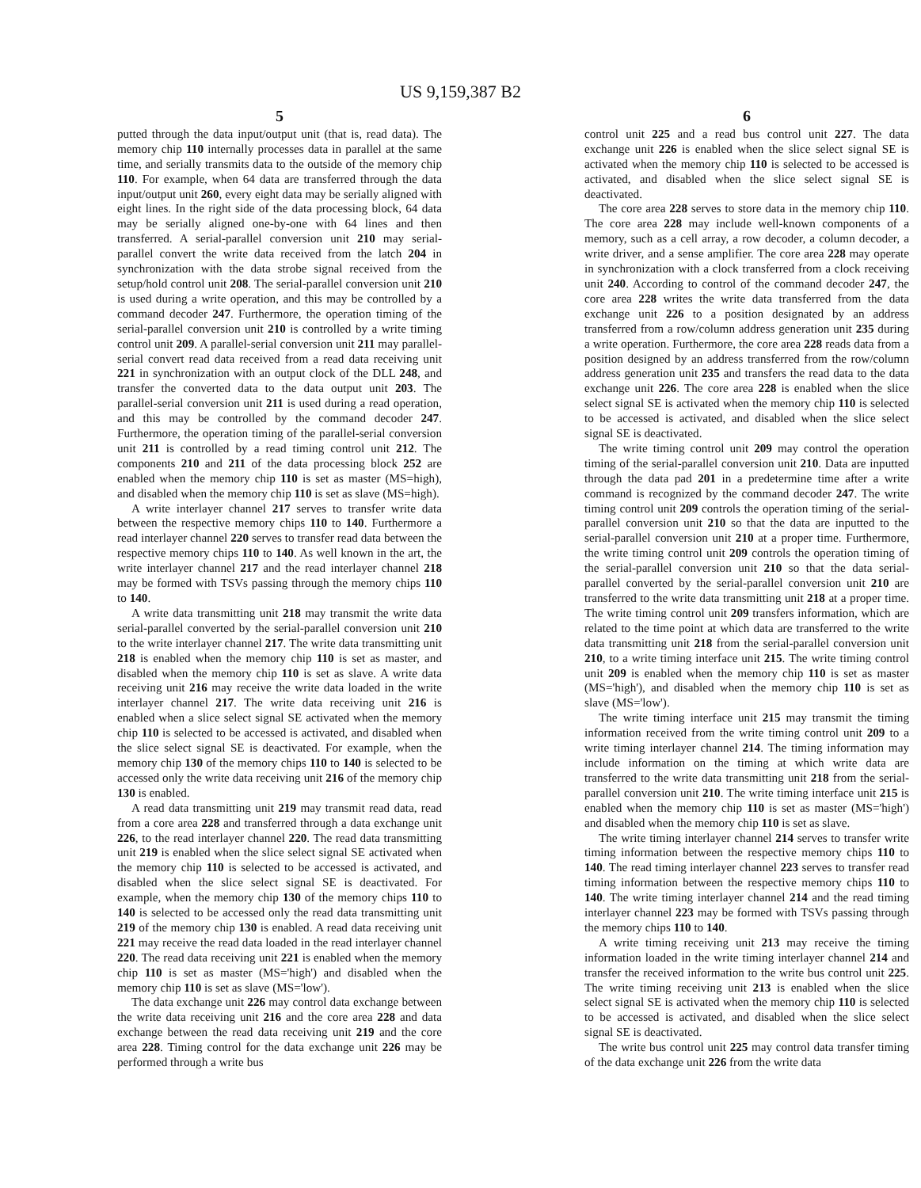US 9,159,387 B2
5
putted through the data input/output unit (that is, read data). The memory chip 110 internally processes data in parallel at the same time, and serially transmits data to the outside of the memory chip 110. For example, when 64 data are transferred through the data input/output unit 260, every eight data may be serially aligned with eight lines. In the right side of the data processing block, 64 data may be serially aligned one-by-one with 64 lines and then transferred. A serial-parallel conversion unit 210 may serial-parallel convert the write data received from the latch 204 in synchronization with the data strobe signal received from the setup/hold control unit 208. The serial-parallel conversion unit 210 is used during a write operation, and this may be controlled by a command decoder 247. Furthermore, the operation timing of the serial-parallel conversion unit 210 is controlled by a write timing control unit 209. A parallel-serial conversion unit 211 may parallel-serial convert read data received from a read data receiving unit 221 in synchronization with an output clock of the DLL 248, and transfer the converted data to the data output unit 203. The parallel-serial conversion unit 211 is used during a read operation, and this may be controlled by the command decoder 247. Furthermore, the operation timing of the parallel-serial conversion unit 211 is controlled by a read timing control unit 212. The components 210 and 211 of the data processing block 252 are enabled when the memory chip 110 is set as master (MS=high), and disabled when the memory chip 110 is set as slave (MS=high).
A write interlayer channel 217 serves to transfer write data between the respective memory chips 110 to 140. Furthermore a read interlayer channel 220 serves to transfer read data between the respective memory chips 110 to 140. As well known in the art, the write interlayer channel 217 and the read interlayer channel 218 may be formed with TSVs passing through the memory chips 110 to 140.
A write data transmitting unit 218 may transmit the write data serial-parallel converted by the serial-parallel conversion unit 210 to the write interlayer channel 217. The write data transmitting unit 218 is enabled when the memory chip 110 is set as master, and disabled when the memory chip 110 is set as slave. A write data receiving unit 216 may receive the write data loaded in the write interlayer channel 217. The write data receiving unit 216 is enabled when a slice select signal SE activated when the memory chip 110 is selected to be accessed is activated, and disabled when the slice select signal SE is deactivated. For example, when the memory chip 130 of the memory chips 110 to 140 is selected to be accessed only the write data receiving unit 216 of the memory chip 130 is enabled.
A read data transmitting unit 219 may transmit read data, read from a core area 228 and transferred through a data exchange unit 226, to the read interlayer channel 220. The read data transmitting unit 219 is enabled when the slice select signal SE activated when the memory chip 110 is selected to be accessed is activated, and disabled when the slice select signal SE is deactivated. For example, when the memory chip 130 of the memory chips 110 to 140 is selected to be accessed only the read data transmitting unit 219 of the memory chip 130 is enabled. A read data receiving unit 221 may receive the read data loaded in the read interlayer channel 220. The read data receiving unit 221 is enabled when the memory chip 110 is set as master (MS='high') and disabled when the memory chip 110 is set as slave (MS='low').
The data exchange unit 226 may control data exchange between the write data receiving unit 216 and the core area 228 and data exchange between the read data receiving unit 219 and the core area 228. Timing control for the data exchange unit 226 may be performed through a write bus
6
control unit 225 and a read bus control unit 227. The data exchange unit 226 is enabled when the slice select signal SE is activated when the memory chip 110 is selected to be accessed is activated, and disabled when the slice select signal SE is deactivated.
The core area 228 serves to store data in the memory chip 110. The core area 228 may include well-known components of a memory, such as a cell array, a row decoder, a column decoder, a write driver, and a sense amplifier. The core area 228 may operate in synchronization with a clock transferred from a clock receiving unit 240. According to control of the command decoder 247, the core area 228 writes the write data transferred from the data exchange unit 226 to a position designated by an address transferred from a row/column address generation unit 235 during a write operation. Furthermore, the core area 228 reads data from a position designed by an address transferred from the row/column address generation unit 235 and transfers the read data to the data exchange unit 226. The core area 228 is enabled when the slice select signal SE is activated when the memory chip 110 is selected to be accessed is activated, and disabled when the slice select signal SE is deactivated.
The write timing control unit 209 may control the operation timing of the serial-parallel conversion unit 210. Data are inputted through the data pad 201 in a predetermine time after a write command is recognized by the command decoder 247. The write timing control unit 209 controls the operation timing of the serial-parallel conversion unit 210 so that the data are inputted to the serial-parallel conversion unit 210 at a proper time. Furthermore, the write timing control unit 209 controls the operation timing of the serial-parallel conversion unit 210 so that the data serial-parallel converted by the serial-parallel conversion unit 210 are transferred to the write data transmitting unit 218 at a proper time. The write timing control unit 209 transfers information, which are related to the time point at which data are transferred to the write data transmitting unit 218 from the serial-parallel conversion unit 210, to a write timing interface unit 215. The write timing control unit 209 is enabled when the memory chip 110 is set as master (MS='high'), and disabled when the memory chip 110 is set as slave (MS='low').
The write timing interface unit 215 may transmit the timing information received from the write timing control unit 209 to a write timing interlayer channel 214. The timing information may include information on the timing at which write data are transferred to the write data transmitting unit 218 from the serial-parallel conversion unit 210. The write timing interface unit 215 is enabled when the memory chip 110 is set as master (MS='high') and disabled when the memory chip 110 is set as slave.
The write timing interlayer channel 214 serves to transfer write timing information between the respective memory chips 110 to 140. The read timing interlayer channel 223 serves to transfer read timing information between the respective memory chips 110 to 140. The write timing interlayer channel 214 and the read timing interlayer channel 223 may be formed with TSVs passing through the memory chips 110 to 140.
A write timing receiving unit 213 may receive the timing information loaded in the write timing interlayer channel 214 and transfer the received information to the write bus control unit 225. The write timing receiving unit 213 is enabled when the slice select signal SE is activated when the memory chip 110 is selected to be accessed is activated, and disabled when the slice select signal SE is deactivated.
The write bus control unit 225 may control data transfer timing of the data exchange unit 226 from the write data